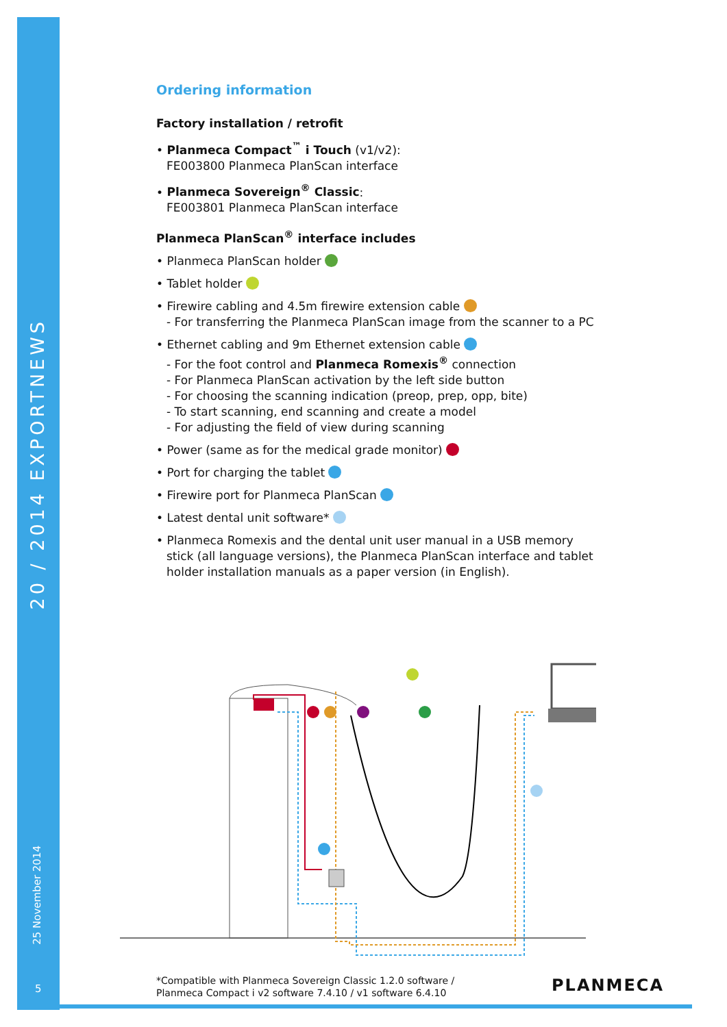20 / 2014 EXPORTNEWS
25 November 2014
5
Ordering information
Factory installation / retrofit
• Planmeca Compact<sup>™</sup> i Touch (v1/v2):
FE003800 Planmeca PlanScan interface
• Planmeca Sovereign<sup>®</sup> Classic:
FE003801 Planmeca PlanScan interface
Planmeca PlanScan<sup>®</sup> interface includes
• Planmeca PlanScan holder
• Tablet holder
• Firewire cabling and 4.5m firewire extension cable
- For transferring the Planmeca PlanScan image from the scanner to a PC
• Ethernet cabling and 9m Ethernet extension cable
- For the foot control and Planmeca Romexis<sup>®</sup> connection
- For Planmeca PlanScan activation by the left side button
- For choosing the scanning indication (preop, prep, opp, bite)
- To start scanning, end scanning and create a model
- For adjusting the field of view during scanning
• Power (same as for the medical grade monitor)
• Port for charging the tablet
• Firewire port for Planmeca PlanScan
• Latest dental unit software*
• Planmeca Romexis and the dental unit user manual in a USB memory stick (all language versions), the Planmeca PlanScan interface and tablet holder installation manuals as a paper version (in English).
=
*Compatible with Planmeca Sovereign Classic 1.2.0 software /
Planmeca Compact i v2 software 7.4.10 / v1 software 6.4.10
PLANMECA